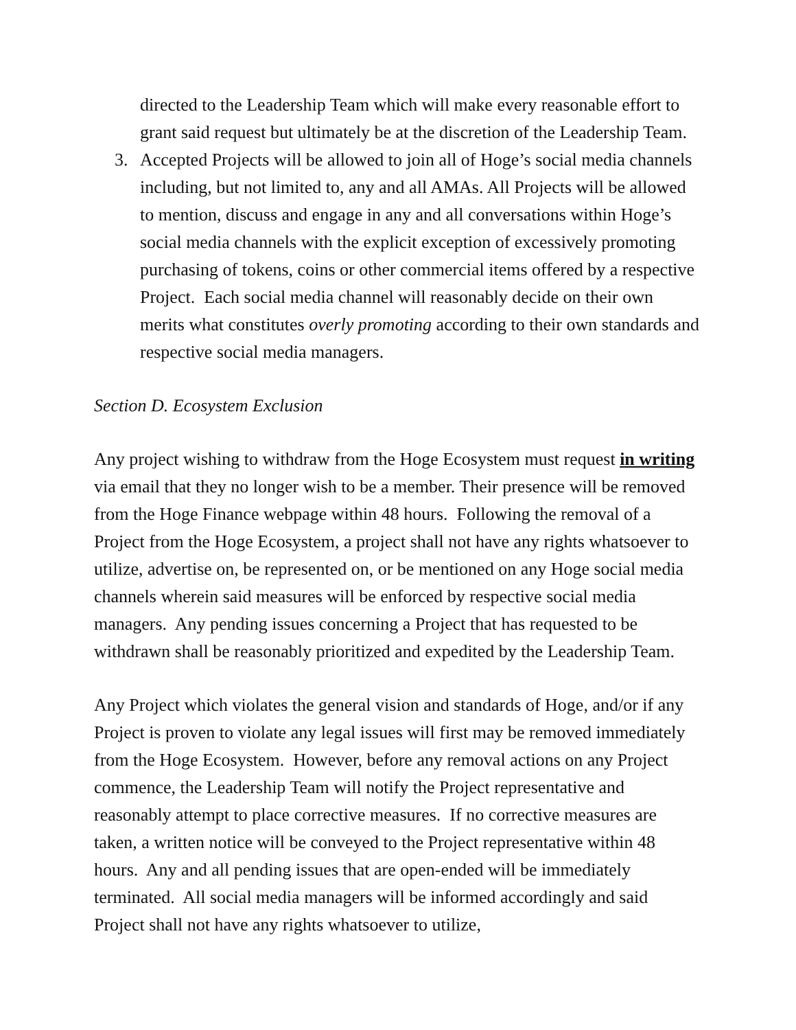directed to the Leadership Team which will make every reasonable effort to grant said request but ultimately be at the discretion of the Leadership Team.
3. Accepted Projects will be allowed to join all of Hoge’s social media channels including, but not limited to, any and all AMAs. All Projects will be allowed to mention, discuss and engage in any and all conversations within Hoge’s social media channels with the explicit exception of excessively promoting purchasing of tokens, coins or other commercial items offered by a respective Project. Each social media channel will reasonably decide on their own merits what constitutes overly promoting according to their own standards and respective social media managers.
Section D. Ecosystem Exclusion
Any project wishing to withdraw from the Hoge Ecosystem must request in writing via email that they no longer wish to be a member. Their presence will be removed from the Hoge Finance webpage within 48 hours. Following the removal of a Project from the Hoge Ecosystem, a project shall not have any rights whatsoever to utilize, advertise on, be represented on, or be mentioned on any Hoge social media channels wherein said measures will be enforced by respective social media managers. Any pending issues concerning a Project that has requested to be withdrawn shall be reasonably prioritized and expedited by the Leadership Team.
Any Project which violates the general vision and standards of Hoge, and/or if any Project is proven to violate any legal issues will first may be removed immediately from the Hoge Ecosystem. However, before any removal actions on any Project commence, the Leadership Team will notify the Project representative and reasonably attempt to place corrective measures. If no corrective measures are taken, a written notice will be conveyed to the Project representative within 48 hours. Any and all pending issues that are open-ended will be immediately terminated. All social media managers will be informed accordingly and said Project shall not have any rights whatsoever to utilize,